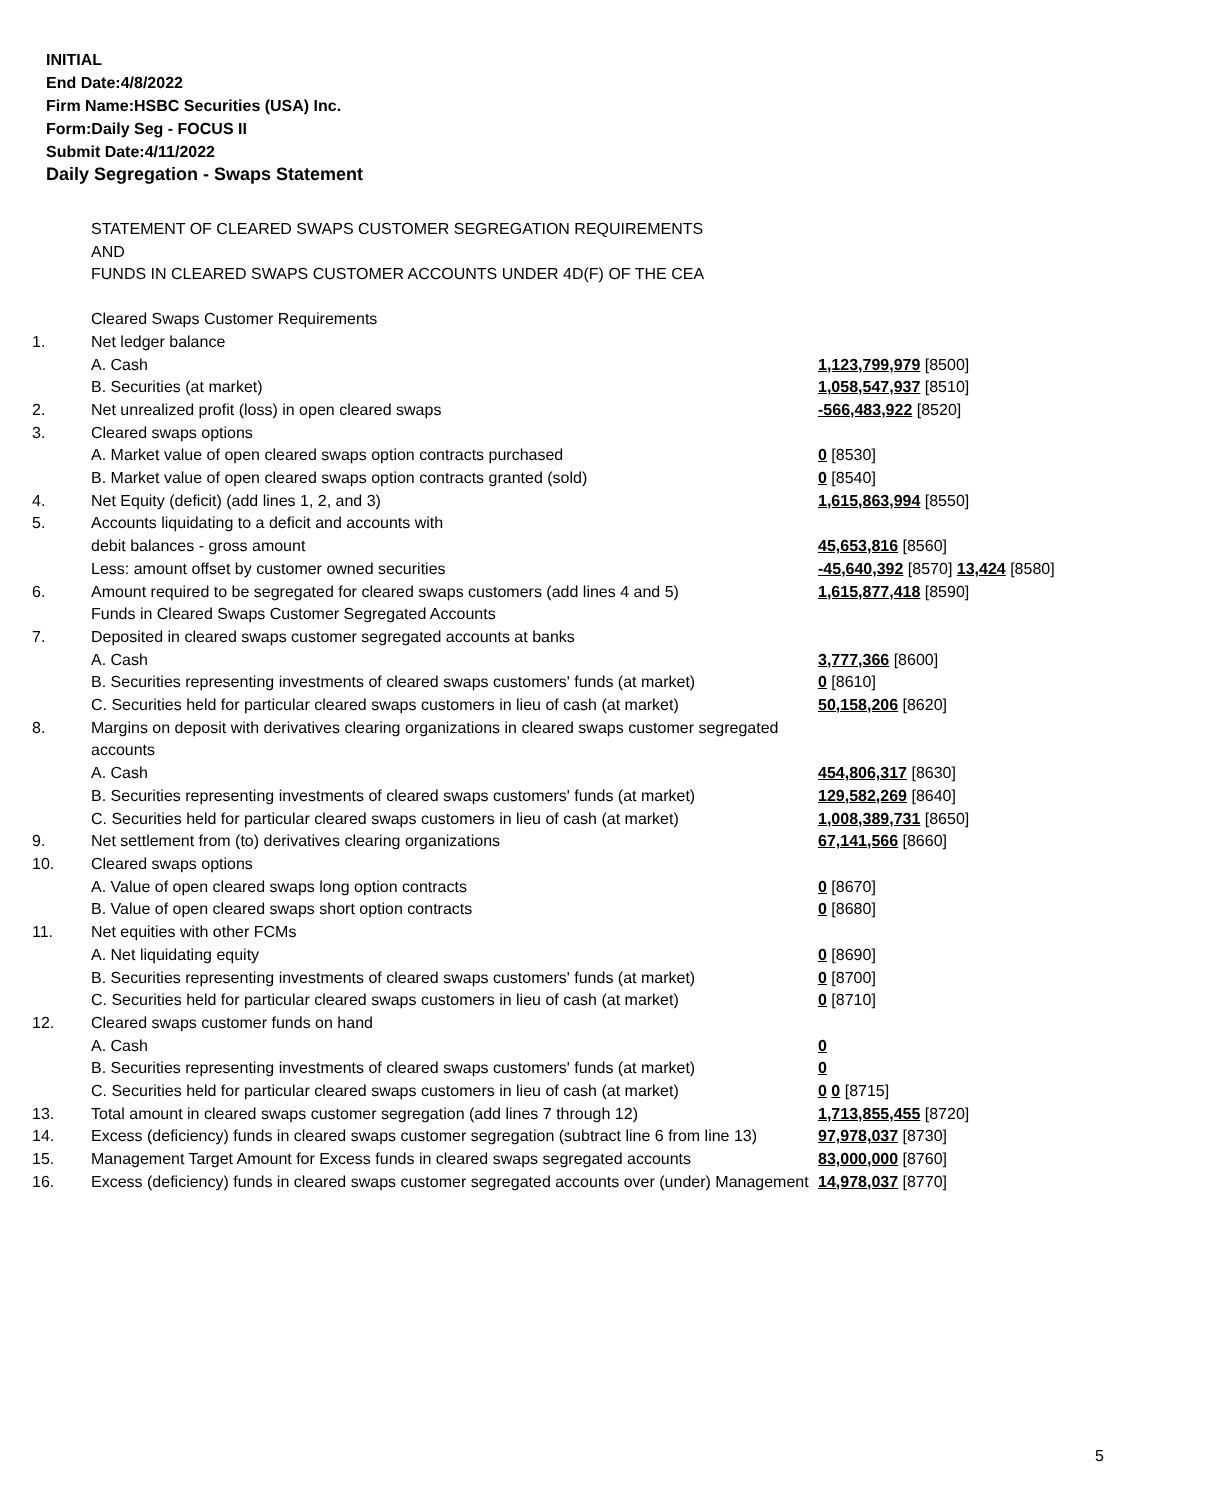INITIAL
End Date:4/8/2022
Firm Name:HSBC Securities (USA) Inc.
Form:Daily Seg - FOCUS II
Submit Date:4/11/2022
Daily Segregation - Swaps Statement
STATEMENT OF CLEARED SWAPS CUSTOMER SEGREGATION REQUIREMENTS
AND
FUNDS IN CLEARED SWAPS CUSTOMER ACCOUNTS UNDER 4D(F) OF THE CEA
| | Cleared Swaps Customer Requirements | |
| 1. | Net ledger balance | |
| | A. Cash | 1,123,799,979 [8500] |
| | B. Securities (at market) | 1,058,547,937 [8510] |
| 2. | Net unrealized profit (loss) in open cleared swaps | -566,483,922 [8520] |
| 3. | Cleared swaps options | |
| | A. Market value of open cleared swaps option contracts purchased | 0 [8530] |
| | B. Market value of open cleared swaps option contracts granted (sold) | 0 [8540] |
| 4. | Net Equity (deficit) (add lines 1, 2, and 3) | 1,615,863,994 [8550] |
| 5. | Accounts liquidating to a deficit and accounts with | |
| | debit balances - gross amount | 45,653,816 [8560] |
| | Less: amount offset by customer owned securities | -45,640,392 [8570] 13,424 [8580] |
| 6. | Amount required to be segregated for cleared swaps customers (add lines 4 and 5) | 1,615,877,418 [8590] |
| | Funds in Cleared Swaps Customer Segregated Accounts | |
| 7. | Deposited in cleared swaps customer segregated accounts at banks | |
| | A. Cash | 3,777,366 [8600] |
| | B. Securities representing investments of cleared swaps customers' funds (at market) | 0 [8610] |
| | C. Securities held for particular cleared swaps customers in lieu of cash (at market) | 50,158,206 [8620] |
| 8. | Margins on deposit with derivatives clearing organizations in cleared swaps customer segregated accounts | |
| | A. Cash | 454,806,317 [8630] |
| | B. Securities representing investments of cleared swaps customers' funds (at market) | 129,582,269 [8640] |
| | C. Securities held for particular cleared swaps customers in lieu of cash (at market) | 1,008,389,731 [8650] |
| 9. | Net settlement from (to) derivatives clearing organizations | 67,141,566 [8660] |
| 10. | Cleared swaps options | |
| | A. Value of open cleared swaps long option contracts | 0 [8670] |
| | B. Value of open cleared swaps short option contracts | 0 [8680] |
| 11. | Net equities with other FCMs | |
| | A. Net liquidating equity | 0 [8690] |
| | B. Securities representing investments of cleared swaps customers' funds (at market) | 0 [8700] |
| | C. Securities held for particular cleared swaps customers in lieu of cash (at market) | 0 [8710] |
| 12. | Cleared swaps customer funds on hand | |
| | A. Cash | 0 |
| | B. Securities representing investments of cleared swaps customers' funds (at market) | 0 |
| | C. Securities held for particular cleared swaps customers in lieu of cash (at market) | 0 0 [8715] |
| 13. | Total amount in cleared swaps customer segregation (add lines 7 through 12) | 1,713,855,455 [8720] |
| 14. | Excess (deficiency) funds in cleared swaps customer segregation (subtract line 6 from line 13) | 97,978,037 [8730] |
| 15. | Management Target Amount for Excess funds in cleared swaps segregated accounts | 83,000,000 [8760] |
| 16. | Excess (deficiency) funds in cleared swaps customer segregated accounts over (under) Management | 14,978,037 [8770] |
5